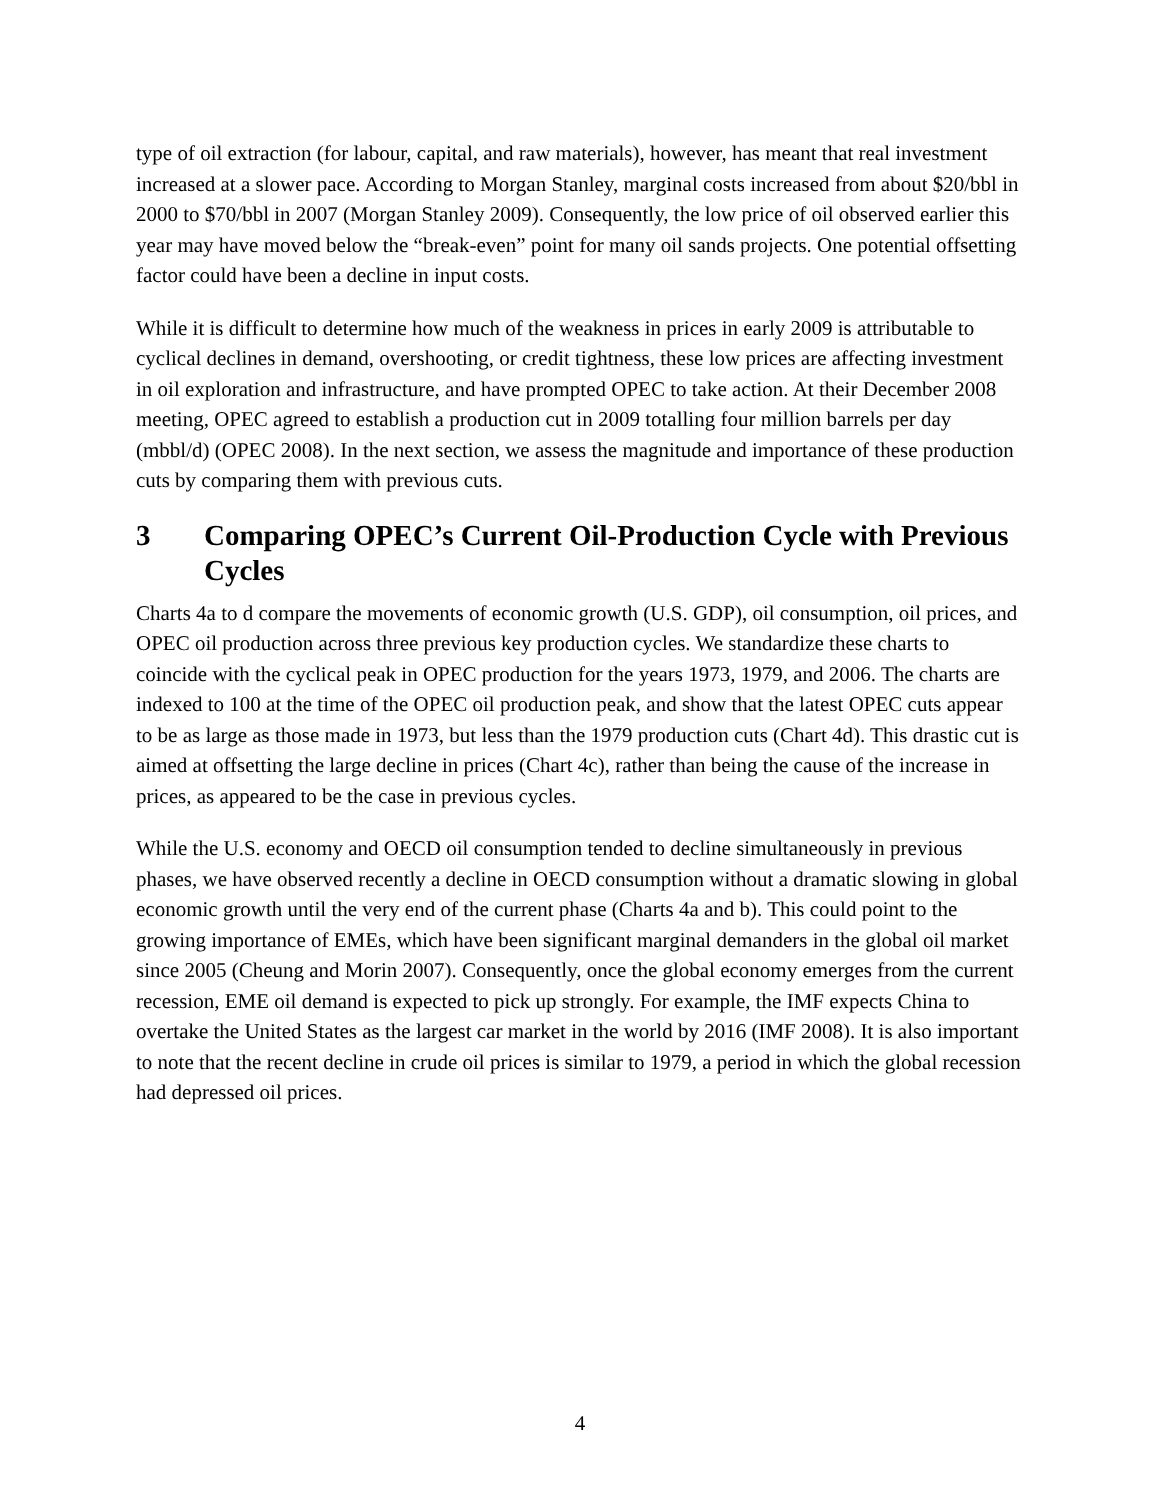type of oil extraction (for labour, capital, and raw materials), however, has meant that real investment increased at a slower pace. According to Morgan Stanley, marginal costs increased from about $20/bbl in 2000 to $70/bbl in 2007 (Morgan Stanley 2009). Consequently, the low price of oil observed earlier this year may have moved below the “break-even” point for many oil sands projects. One potential offsetting factor could have been a decline in input costs.
While it is difficult to determine how much of the weakness in prices in early 2009 is attributable to cyclical declines in demand, overshooting, or credit tightness, these low prices are affecting investment in oil exploration and infrastructure, and have prompted OPEC to take action. At their December 2008 meeting, OPEC agreed to establish a production cut in 2009 totalling four million barrels per day (mbbl/d) (OPEC 2008). In the next section, we assess the magnitude and importance of these production cuts by comparing them with previous cuts.
3 Comparing OPEC’s Current Oil-Production Cycle with Previous Cycles
Charts 4a to d compare the movements of economic growth (U.S. GDP), oil consumption, oil prices, and OPEC oil production across three previous key production cycles. We standardize these charts to coincide with the cyclical peak in OPEC production for the years 1973, 1979, and 2006. The charts are indexed to 100 at the time of the OPEC oil production peak, and show that the latest OPEC cuts appear to be as large as those made in 1973, but less than the 1979 production cuts (Chart 4d). This drastic cut is aimed at offsetting the large decline in prices (Chart 4c), rather than being the cause of the increase in prices, as appeared to be the case in previous cycles.
While the U.S. economy and OECD oil consumption tended to decline simultaneously in previous phases, we have observed recently a decline in OECD consumption without a dramatic slowing in global economic growth until the very end of the current phase (Charts 4a and b). This could point to the growing importance of EMEs, which have been significant marginal demanders in the global oil market since 2005 (Cheung and Morin 2007). Consequently, once the global economy emerges from the current recession, EME oil demand is expected to pick up strongly. For example, the IMF expects China to overtake the United States as the largest car market in the world by 2016 (IMF 2008). It is also important to note that the recent decline in crude oil prices is similar to 1979, a period in which the global recession had depressed oil prices.
4